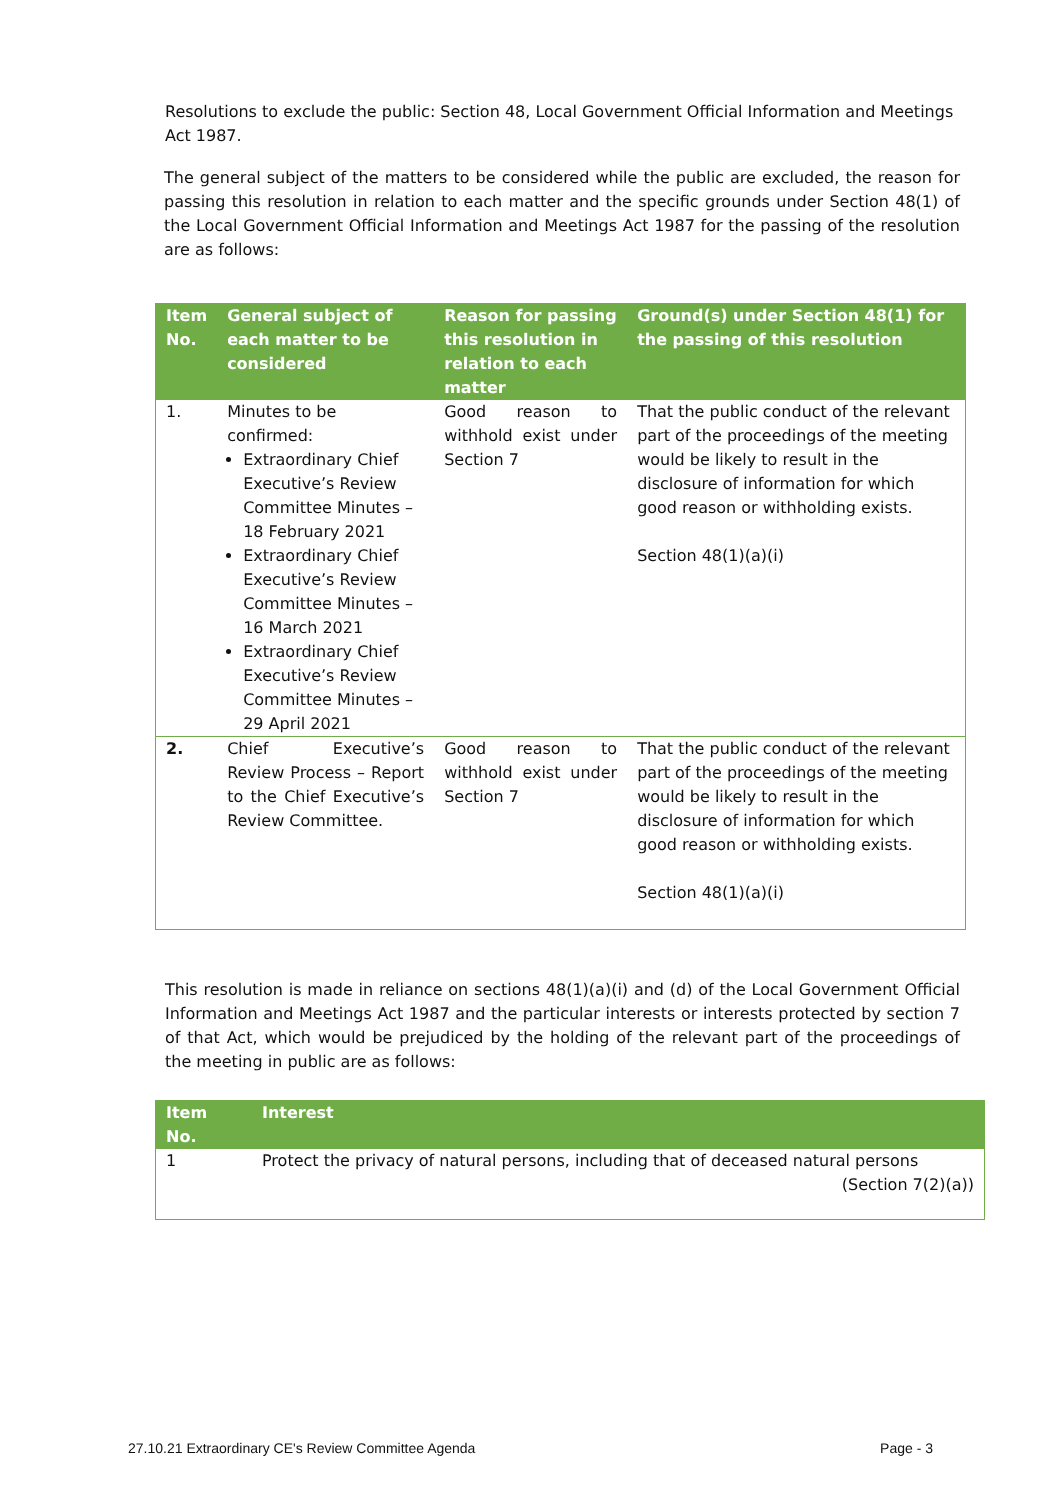Resolutions to exclude the public: Section 48, Local Government Official Information and Meetings Act 1987.
The general subject of the matters to be considered while the public are excluded, the reason for passing this resolution in relation to each matter and the specific grounds under Section 48(1) of the Local Government Official Information and Meetings Act 1987 for the passing of the resolution are as follows:
| Item No. | General subject of each matter to be considered | Reason for passing this resolution in relation to each matter | Ground(s) under Section 48(1) for the passing of this resolution |
| --- | --- | --- | --- |
| 1. | Minutes to be confirmed: Extraordinary Chief Executive’s Review Committee Minutes – 18 February 2021 Extraordinary Chief Executive’s Review Committee Minutes – 16 March 2021 Extraordinary Chief Executive’s Review Committee Minutes – 29 April 2021 | Good reason to withhold exist under Section 7 | That the public conduct of the relevant part of the proceedings of the meeting would be likely to result in the disclosure of information for which good reason or withholding exists. Section 48(1)(a)(i) |
| 2. | Chief Executive’s Review Process – Report to the Chief Executive’s Review Committee. | Good reason to withhold exist under Section 7 | That the public conduct of the relevant part of the proceedings of the meeting would be likely to result in the disclosure of information for which good reason or withholding exists. Section 48(1)(a)(i) |
This resolution is made in reliance on sections 48(1)(a)(i) and (d) of the Local Government Official Information and Meetings Act 1987 and the particular interests or interests protected by section 7 of that Act, which would be prejudiced by the holding of the relevant part of the proceedings of the meeting in public are as follows:
| Item No. | Interest |
| --- | --- |
| 1 | Protect the privacy of natural persons, including that of deceased natural persons (Section 7(2)(a)) |
27.10.21 Extraordinary CE's Review Committee Agenda Page - 3